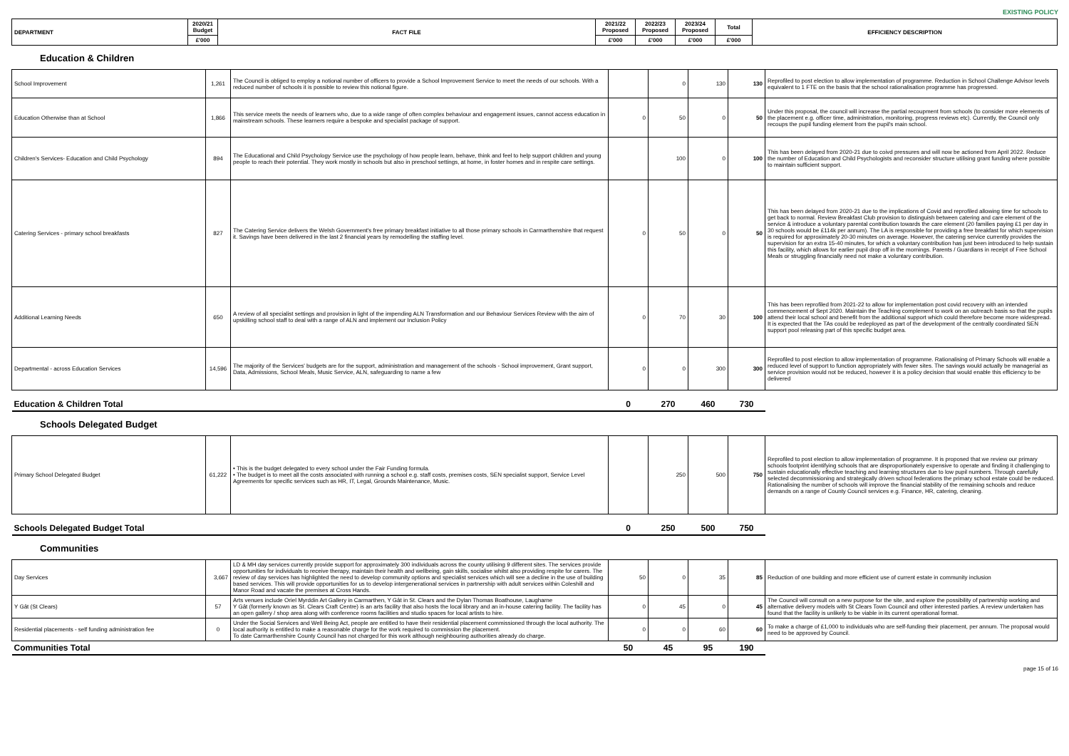EXISTING POLICY
| DEPARTMENT | 2020/21 Budget | FACT FILE | 2021/22 Proposed | 2022/23 Proposed | 2023/24 Proposed | Total | EFFICIENCY DESCRIPTION |
| --- | --- | --- | --- | --- | --- | --- | --- |
| | £'000 | | £'000 | £'000 | £'000 | £'000 | |
Education & Children
| School Improvement | 1,261 | The Council is obliged to employ a notional number of officers to provide a School Improvement Service to meet the needs of our schools. With a reduced number of schools it is possible to review this notional figure. | | 0 | 130 | 130 | Reprofiled to post election to allow implementation of programme. Reduction in School Challenge Advisor levels equivalent to 1 FTE on the basis that the school rationalisation programme has progressed. |
| Education Otherwise than at School | 1,866 | This service meets the needs of learners who, due to a wide range of often complex behaviour and engagement issues, cannot access education in mainstream schools. These learners require a bespoke and specialist package of support. | 0 | 50 | 0 | 50 | Under this proposal, the council will increase the partial recoupment from schools (to consider more elements of the placement e.g. officer time, administration, monitoring, progress reviews etc). Currently, the Council only recoups the pupil funding element from the pupil's main school. |
| Children's Services- Education and Child Psychology | 894 | The Educational and Child Psychology Service use the psychology of how people learn, behave, think and feel to help support children and young people to reach their potential. They work mostly in schools but also in preschool settings, at home, in foster homes and in respite care settings. | | 100 | 0 | 100 | This has been delayed from 2020-21 due to coivd pressures and will now be actioned from April 2022. Reduce the number of Education and Child Psychologists and reconsider structure utilising grant funding where possible to maintain sufficient support. |
| Catering Services - primary school breakfasts | 827 | The Catering Service delivers the Welsh Government's free primary breakfast initiative to all those primary schools in Carmarthenshire that request it. Savings have been delivered in the last 2 financial years by remodelling the staffing level. | 0 | 50 | 0 | 50 | This has been delayed from 2020-21 due to the implications of Covid and reprofiled allowing time for schools to get back to normal. Review Breakfast Club provision to distinguish between catering and care element of the service & introduce a voluntary parental contribution towards the care element (20 families paying £1 per day in 30 schools would be £114k per annum). The LA is responsible for providing a free breakfast for which supervision is required for approximately 20-30 minutes on average. However, the catering service currently provides the supervision for an extra 15-40 minutes, for which a voluntary contribution has just been introduced to help sustain this facility, which allows for earlier pupil drop off in the mornings. Parents / Guardians in receipt of Free School Meals or struggling financially need not make a voluntary contribution. |
| Additional Learning Needs | 650 | A review of all specialist settings and provision in light of the impending ALN Transformation and our Behaviour Services Review with the aim of upskilling school staff to deal with a range of ALN and implement our Inclusion Policy | 0 | 70 | 30 | 100 | This has been reprofiled from 2021-22 to allow for implementation post covid recovery with an intended commencement of Sept 2020. Maintain the Teaching complement to work on an outreach basis so that the pupils attend their local school and benefit from the additional support which could therefore become more widespread. It is expected that the TAs could be redeployed as part of the development of the centrally coordinated SEN support pool releasing part of this specific budget area. |
| Departmental - across Education Services | 14,596 | The majority of the Services' budgets are for the support, administration and management of the schools - School improvement, Grant support, Data, Admissions, School Meals, Music Service, ALN, safeguarding to name a few | 0 | 0 | 300 | 300 | Reprofiled to post election to allow implementation of programme. Rationalising of Primary Schools will enable a reduced level of support to function appropriately with fewer sites. The savings would actually be managerial as service provision would not be reduced, however it is a policy decision that would enable this efficiency to be delivered |
| Education & Children Total | | | 0 | 270 | 460 | 730 | |
Schools Delegated Budget
| Primary School Delegated Budget | 61,222 | • This is the budget delegated to every school under the Fair Funding formula. • The budget is to meet all the costs associated with running a school e.g. staff costs, premises costs, SEN specialist support, Service Level Agreements for specific services such as HR, IT, Legal, Grounds Maintenance, Music. | | 250 | 500 | 750 | Reprofiled to post election to allow implementation of programme. It is proposed that we review our primary schools footprint identifying schools that are disproportionately expensive to operate and finding it challenging to sustain educationally effective teaching and learning structures due to low pupil numbers. Through carefully selected decommissioning and strategically driven school federations the primary school estate could be reduced. Rationalising the number of schools will improve the financial stability of the remaining schools and reduce demands on a range of County Council services e.g. Finance, HR, catering, cleaning. |
| Schools Delegated Budget Total | | | 0 | 250 | 500 | 750 | |
Communities
| Day Services | 3,667 | LD & MH day services currently provide support for approximately 300 individuals across the county utilising 9 different sites. The services provide opportunities for individuals to receive therapy, maintain their health and wellbeing, gain skills, socialise whilst also providing respite for carers. The review of day services has highlighted the need to develop community options and specialist services which will see a decline in the use of building based services. This will provide opportunities for us to develop intergenerational services in partnership with adult services within Coleshill and Manor Road and vacate the premises at Cross Hands. | 50 | 0 | 35 | 85 | Reduction of one building and more efficient use of current estate in community inclusion |
| Y Gât (St Clears) | 57 | Arts venues include Oriel Myrddin Art Gallery in Carmarthen, Y Gât in St. Clears and the Dylan Thomas Boathouse, Laugharne Y Gât (formerly known as St. Clears Craft Centre) is an arts facility that also hosts the local library and an in-house catering facility. The facility has an open gallery / shop area along with conference rooms facilities and studio spaces for local artists to hire. | 0 | 45 | 0 | 45 | The Council will consult on a new purpose for the site, and explore the possibility of partnership working and alternative delivery models with St Clears Town Council and other interested parties. A review undertaken has found that the facility is unlikely to be viable in its current operational format. |
| Residential placements - self funding administration fee | 0 | Under the Social Services and Well Being Act, people are entitled to have their residential placement commissioned through the local authority. The local authority is entitled to make a reasonable charge for the work required to commission the placement. To date Carmarthenshire County Council has not charged for this work although neighbouring authorities already do charge. | 0 | 0 | 60 | 60 | To make a charge of £1,000 to individuals who are self-funding their placement, per annum. The proposal would need to be approved by Council. |
| Communities Total | | | 50 | 45 | 95 | 190 | |
page 15 of 16